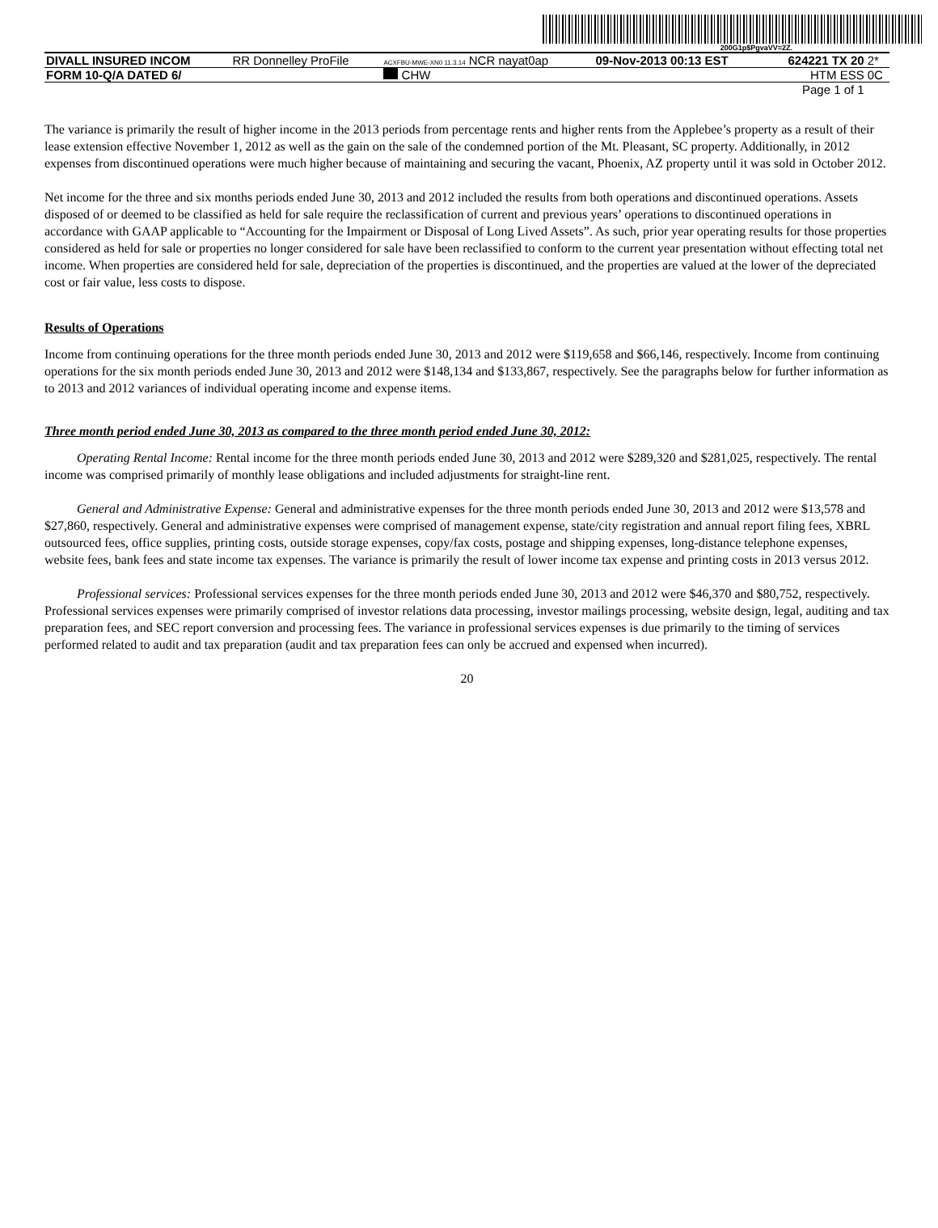200G1p$PgvaVV=2Z.
| DIVALL INSURED INCOM | RR Donnelley ProFile | ACXFBU-MWE-XN0 11.3.14 NCR nayat0ap | 09-Nov-2013 00:13 EST | 624221 TX 20 | 2* |
| FORM 10-Q/A DATED 6/ | | CHW | | HTM ESS | 0C |
| Page 1 of 1 | | | | | |
The variance is primarily the result of higher income in the 2013 periods from percentage rents and higher rents from the Applebee’s property as a result of their lease extension effective November 1, 2012 as well as the gain on the sale of the condemned portion of the Mt. Pleasant, SC property. Additionally, in 2012 expenses from discontinued operations were much higher because of maintaining and securing the vacant, Phoenix, AZ property until it was sold in October 2012.
Net income for the three and six months periods ended June 30, 2013 and 2012 included the results from both operations and discontinued operations. Assets disposed of or deemed to be classified as held for sale require the reclassification of current and previous years’ operations to discontinued operations in accordance with GAAP applicable to “Accounting for the Impairment or Disposal of Long Lived Assets”. As such, prior year operating results for those properties considered as held for sale or properties no longer considered for sale have been reclassified to conform to the current year presentation without effecting total net income. When properties are considered held for sale, depreciation of the properties is discontinued, and the properties are valued at the lower of the depreciated cost or fair value, less costs to dispose.
Results of Operations
Income from continuing operations for the three month periods ended June 30, 2013 and 2012 were $119,658 and $66,146, respectively. Income from continuing operations for the six month periods ended June 30, 2013 and 2012 were $148,134 and $133,867, respectively. See the paragraphs below for further information as to 2013 and 2012 variances of individual operating income and expense items.
Three month period ended June 30, 2013 as compared to the three month period ended June 30, 2012:
Operating Rental Income: Rental income for the three month periods ended June 30, 2013 and 2012 were $289,320 and $281,025, respectively. The rental income was comprised primarily of monthly lease obligations and included adjustments for straight-line rent.
General and Administrative Expense: General and administrative expenses for the three month periods ended June 30, 2013 and 2012 were $13,578 and $27,860, respectively. General and administrative expenses were comprised of management expense, state/city registration and annual report filing fees, XBRL outsourced fees, office supplies, printing costs, outside storage expenses, copy/fax costs, postage and shipping expenses, long-distance telephone expenses, website fees, bank fees and state income tax expenses. The variance is primarily the result of lower income tax expense and printing costs in 2013 versus 2012.
Professional services: Professional services expenses for the three month periods ended June 30, 2013 and 2012 were $46,370 and $80,752, respectively. Professional services expenses were primarily comprised of investor relations data processing, investor mailings processing, website design, legal, auditing and tax preparation fees, and SEC report conversion and processing fees. The variance in professional services expenses is due primarily to the timing of services performed related to audit and tax preparation (audit and tax preparation fees can only be accrued and expensed when incurred).
20